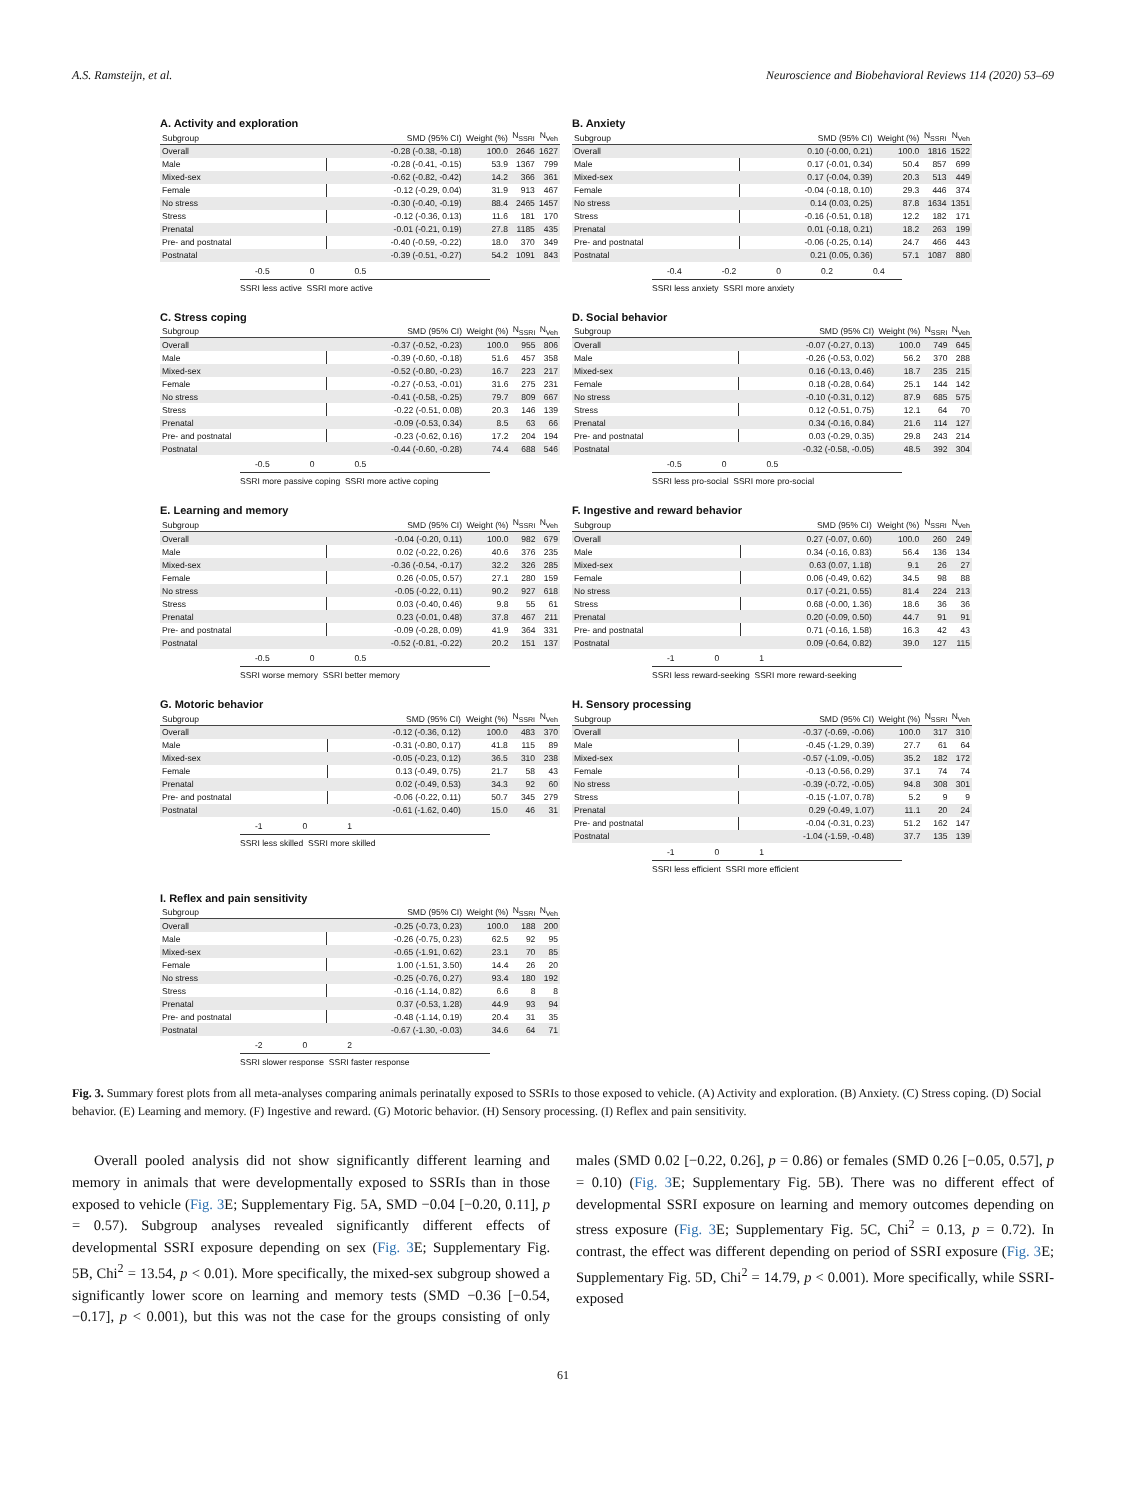A.S. Ramsteijn, et al. Neuroscience and Biobehavioral Reviews 114 (2020) 53–69
A. Activity and exploration
| Subgroup | | SMD (95% CI) | Weight (%) | N<sub>SSRI</sub> | N<sub>Veh</sub> |
| --- | --- | --- | --- | --- | --- |
| Overall | | -0.28 (-0.38, -0.18) | 100.0 | 2646 | 1627 |
| Male | | -0.28 (-0.41, -0.15) | 53.9 | 1367 | 799 |
| Mixed-sex | | -0.62 (-0.82, -0.42) | 14.2 | 366 | 361 |
| Female | | -0.12 (-0.29, 0.04) | 31.9 | 913 | 467 |
| No stress | | -0.30 (-0.40, -0.19) | 88.4 | 2465 | 1457 |
| Stress | | -0.12 (-0.36, 0.13) | 11.6 | 181 | 170 |
| Prenatal | | -0.01 (-0.21, 0.19) | 27.8 | 1185 | 435 |
| Pre- and postnatal | | -0.40 (-0.59, -0.22) | 18.0 | 370 | 349 |
| Postnatal | | -0.39 (-0.51, -0.27) | 54.2 | 1091 | 843 |
-0.5 0 0.5
SSRI less active SSRI more active
B. Anxiety
| Subgroup | | SMD (95% CI) | Weight (%) | N<sub>SSRI</sub> | N<sub>Veh</sub> |
| --- | --- | --- | --- | --- | --- |
| Overall | | 0.10 (-0.00, 0.21) | 100.0 | 1816 | 1522 |
| Male | | 0.17 (-0.01, 0.34) | 50.4 | 857 | 699 |
| Mixed-sex | | 0.17 (-0.04, 0.39) | 20.3 | 513 | 449 |
| Female | | -0.04 (-0.18, 0.10) | 29.3 | 446 | 374 |
| No stress | | 0.14 (0.03, 0.25) | 87.8 | 1634 | 1351 |
| Stress | | -0.16 (-0.51, 0.18) | 12.2 | 182 | 171 |
| Prenatal | | 0.01 (-0.18, 0.21) | 18.2 | 263 | 199 |
| Pre- and postnatal | | -0.06 (-0.25, 0.14) | 24.7 | 466 | 443 |
| Postnatal | | 0.21 (0.05, 0.36) | 57.1 | 1087 | 880 |
-0.4 -0.2 0 0.2 0.4
SSRI less anxiety SSRI more anxiety
C. Stress coping
| Subgroup | | SMD (95% CI) | Weight (%) | N<sub>SSRI</sub> | N<sub>Veh</sub> |
| --- | --- | --- | --- | --- | --- |
| Overall | | -0.37 (-0.52, -0.23) | 100.0 | 955 | 806 |
| Male | | -0.39 (-0.60, -0.18) | 51.6 | 457 | 358 |
| Mixed-sex | | -0.52 (-0.80, -0.23) | 16.7 | 223 | 217 |
| Female | | -0.27 (-0.53, -0.01) | 31.6 | 275 | 231 |
| No stress | | -0.41 (-0.58, -0.25) | 79.7 | 809 | 667 |
| Stress | | -0.22 (-0.51, 0.08) | 20.3 | 146 | 139 |
| Prenatal | | -0.09 (-0.53, 0.34) | 8.5 | 63 | 66 |
| Pre- and postnatal | | -0.23 (-0.62, 0.16) | 17.2 | 204 | 194 |
| Postnatal | | -0.44 (-0.60, -0.28) | 74.4 | 688 | 546 |
-0.5 0 0.5
SSRI more passive coping SSRI more active coping
D. Social behavior
| Subgroup | | SMD (95% CI) | Weight (%) | N<sub>SSRI</sub> | N<sub>Veh</sub> |
| --- | --- | --- | --- | --- | --- |
| Overall | | -0.07 (-0.27, 0.13) | 100.0 | 749 | 645 |
| Male | | -0.26 (-0.53, 0.02) | 56.2 | 370 | 288 |
| Mixed-sex | | 0.16 (-0.13, 0.46) | 18.7 | 235 | 215 |
| Female | | 0.18 (-0.28, 0.64) | 25.1 | 144 | 142 |
| No stress | | -0.10 (-0.31, 0.12) | 87.9 | 685 | 575 |
| Stress | | 0.12 (-0.51, 0.75) | 12.1 | 64 | 70 |
| Prenatal | | 0.34 (-0.16, 0.84) | 21.6 | 114 | 127 |
| Pre- and postnatal | | 0.03 (-0.29, 0.35) | 29.8 | 243 | 214 |
| Postnatal | | -0.32 (-0.58, -0.05) | 48.5 | 392 | 304 |
-0.5 0 0.5
SSRI less pro-social SSRI more pro-social
E. Learning and memory
| Subgroup | | SMD (95% CI) | Weight (%) | N<sub>SSRI</sub> | N<sub>Veh</sub> |
| --- | --- | --- | --- | --- | --- |
| Overall | | -0.04 (-0.20, 0.11) | 100.0 | 982 | 679 |
| Male | | 0.02 (-0.22, 0.26) | 40.6 | 376 | 235 |
| Mixed-sex | | -0.36 (-0.54, -0.17) | 32.2 | 326 | 285 |
| Female | | 0.26 (-0.05, 0.57) | 27.1 | 280 | 159 |
| No stress | | -0.05 (-0.22, 0.11) | 90.2 | 927 | 618 |
| Stress | | 0.03 (-0.40, 0.46) | 9.8 | 55 | 61 |
| Prenatal | | 0.23 (-0.01, 0.48) | 37.8 | 467 | 211 |
| Pre- and postnatal | | -0.09 (-0.28, 0.09) | 41.9 | 364 | 331 |
| Postnatal | | -0.52 (-0.81, -0.22) | 20.2 | 151 | 137 |
-0.5 0 0.5
SSRI worse memory SSRI better memory
F. Ingestive and reward behavior
| Subgroup | | SMD (95% CI) | Weight (%) | N<sub>SSRI</sub> | N<sub>Veh</sub> |
| --- | --- | --- | --- | --- | --- |
| Overall | | 0.27 (-0.07, 0.60) | 100.0 | 260 | 249 |
| Male | | 0.34 (-0.16, 0.83) | 56.4 | 136 | 134 |
| Mixed-sex | | 0.63 (0.07, 1.18) | 9.1 | 26 | 27 |
| Female | | 0.06 (-0.49, 0.62) | 34.5 | 98 | 88 |
| No stress | | 0.17 (-0.21, 0.55) | 81.4 | 224 | 213 |
| Stress | | 0.68 (-0.00, 1.36) | 18.6 | 36 | 36 |
| Prenatal | | 0.20 (-0.09, 0.50) | 44.7 | 91 | 91 |
| Pre- and postnatal | | 0.71 (-0.16, 1.58) | 16.3 | 42 | 43 |
| Postnatal | | 0.09 (-0.64, 0.82) | 39.0 | 127 | 115 |
-1 0 1
SSRI less reward-seeking SSRI more reward-seeking
G. Motoric behavior
| Subgroup | | SMD (95% CI) | Weight (%) | N<sub>SSRI</sub> | N<sub>Veh</sub> |
| --- | --- | --- | --- | --- | --- |
| Overall | | -0.12 (-0.36, 0.12) | 100.0 | 483 | 370 |
| Male | | -0.31 (-0.80, 0.17) | 41.8 | 115 | 89 |
| Mixed-sex | | -0.05 (-0.23, 0.12) | 36.5 | 310 | 238 |
| Female | | 0.13 (-0.49, 0.75) | 21.7 | 58 | 43 |
| Prenatal | | 0.02 (-0.49, 0.53) | 34.3 | 92 | 60 |
| Pre- and postnatal | | -0.06 (-0.22, 0.11) | 50.7 | 345 | 279 |
| Postnatal | | -0.61 (-1.62, 0.40) | 15.0 | 46 | 31 |
-1 0 1
SSRI less skilled SSRI more skilled
H. Sensory processing
| Subgroup | | SMD (95% CI) | Weight (%) | N<sub>SSRI</sub> | N<sub>Veh</sub> |
| --- | --- | --- | --- | --- | --- |
| Overall | | -0.37 (-0.69, -0.06) | 100.0 | 317 | 310 |
| Male | | -0.45 (-1.29, 0.39) | 27.7 | 61 | 64 |
| Mixed-sex | | -0.57 (-1.09, -0.05) | 35.2 | 182 | 172 |
| Female | | -0.13 (-0.56, 0.29) | 37.1 | 74 | 74 |
| No stress | | -0.39 (-0.72, -0.05) | 94.8 | 308 | 301 |
| Stress | | -0.15 (-1.07, 0.78) | 5.2 | 9 | 9 |
| Prenatal | | 0.29 (-0.49, 1.07) | 11.1 | 20 | 24 |
| Pre- and postnatal | | -0.04 (-0.31, 0.23) | 51.2 | 162 | 147 |
| Postnatal | | -1.04 (-1.59, -0.48) | 37.7 | 135 | 139 |
-1 0 1
SSRI less efficient SSRI more efficient
I. Reflex and pain sensitivity
| Subgroup | | SMD (95% CI) | Weight (%) | N<sub>SSRI</sub> | N<sub>Veh</sub> |
| --- | --- | --- | --- | --- | --- |
| Overall | | -0.25 (-0.73, 0.23) | 100.0 | 188 | 200 |
| Male | | -0.26 (-0.75, 0.23) | 62.5 | 92 | 95 |
| Mixed-sex | | -0.65 (-1.91, 0.62) | 23.1 | 70 | 85 |
| Female | | 1.00 (-1.51, 3.50) | 14.4 | 26 | 20 |
| No stress | | -0.25 (-0.76, 0.27) | 93.4 | 180 | 192 |
| Stress | | -0.16 (-1.14, 0.82) | 6.6 | 8 | 8 |
| Prenatal | | 0.37 (-0.53, 1.28) | 44.9 | 93 | 94 |
| Pre- and postnatal | | -0.48 (-1.14, 0.19) | 20.4 | 31 | 35 |
| Postnatal | | -0.67 (-1.30, -0.03) | 34.6 | 64 | 71 |
-2 0 2
SSRI slower response SSRI faster response
Fig. 3. Summary forest plots from all meta-analyses comparing animals perinatally exposed to SSRIs to those exposed to vehicle. (A) Activity and exploration. (B) Anxiety. (C) Stress coping. (D) Social behavior. (E) Learning and memory. (F) Ingestive and reward. (G) Motoric behavior. (H) Sensory processing. (I) Reflex and pain sensitivity.
Overall pooled analysis did not show significantly different learning and memory in animals that were developmentally exposed to SSRIs than in those exposed to vehicle (Fig. 3 E; Supplementary Fig. 5A, SMD −0.04 [−0.20, 0.11], p = 0.57). Subgroup analyses revealed significantly different effects of developmental SSRI exposure depending on sex (Fig. 3 E; Supplementary Fig. 5B, Chi<sup>2</sup> = 13.54, p < 0.01). More specifically, the mixed-sex subgroup showed a significantly lower score on learning and memory tests (SMD −0.36 [−0.54, −0.17], p < 0.001), but this was not the case for the groups consisting of only males (SMD 0.02 [−0.22, 0.26], p = 0.86) or females (SMD 0.26 [−0.05, 0.57], p = 0.10) (Fig. 3 E; Supplementary Fig. 5B). There was no different effect of developmental SSRI exposure on learning and memory outcomes depending on stress exposure (Fig. 3 E; Supplementary Fig. 5C, Chi<sup>2</sup> = 0.13, p = 0.72). In contrast, the effect was different depending on period of SSRI exposure (Fig. 3 E; Supplementary Fig. 5D, Chi<sup>2</sup> = 14.79, p < 0.001). More specifically, while SSRI-exposed
61